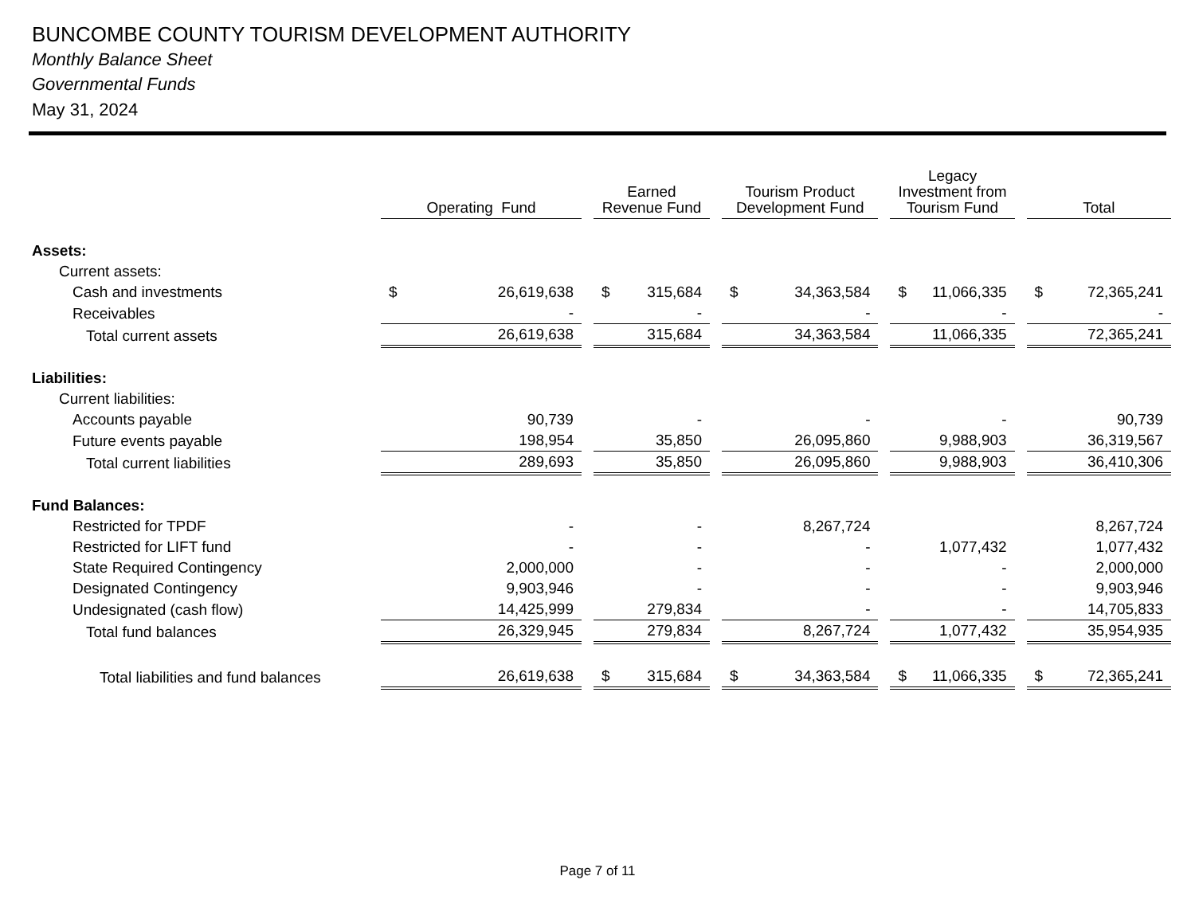BUNCOMBE COUNTY TOURISM DEVELOPMENT AUTHORITY
Monthly Balance Sheet
Governmental Funds
May 31, 2024
| | Operating Fund | Earned Revenue Fund | Tourism Product Development Fund | Legacy Investment from Tourism Fund | Total |
| --- | --- | --- | --- | --- | --- |
| Assets: | | | | | |
| Current assets: | | | | | |
| Cash and investments | $ 26,619,638 | $ 315,684 | $ 34,363,584 | $ 11,066,335 | $ 72,365,241 |
| Receivables | - | - | - | - | - |
| Total current assets | 26,619,638 | 315,684 | 34,363,584 | 11,066,335 | 72,365,241 |
| Liabilities: | | | | | |
| Current liabilities: | | | | | |
| Accounts payable | 90,739 | - | - | - | 90,739 |
| Future events payable | 198,954 | 35,850 | 26,095,860 | 9,988,903 | 36,319,567 |
| Total current liabilities | 289,693 | 35,850 | 26,095,860 | 9,988,903 | 36,410,306 |
| Fund Balances: | | | | | |
| Restricted for TPDF | - | - | 8,267,724 | | 8,267,724 |
| Restricted for LIFT fund | - | - | - | 1,077,432 | 1,077,432 |
| State Required Contingency | 2,000,000 | - | - | - | 2,000,000 |
| Designated Contingency | 9,903,946 | - | - | - | 9,903,946 |
| Undesignated (cash flow) | 14,425,999 | 279,834 | - | - | 14,705,833 |
| Total fund balances | 26,329,945 | 279,834 | 8,267,724 | 1,077,432 | 35,954,935 |
| Total liabilities and fund balances | 26,619,638 | $ 315,684 | $ 34,363,584 | $ 11,066,335 | $ 72,365,241 |
Page 7 of 11